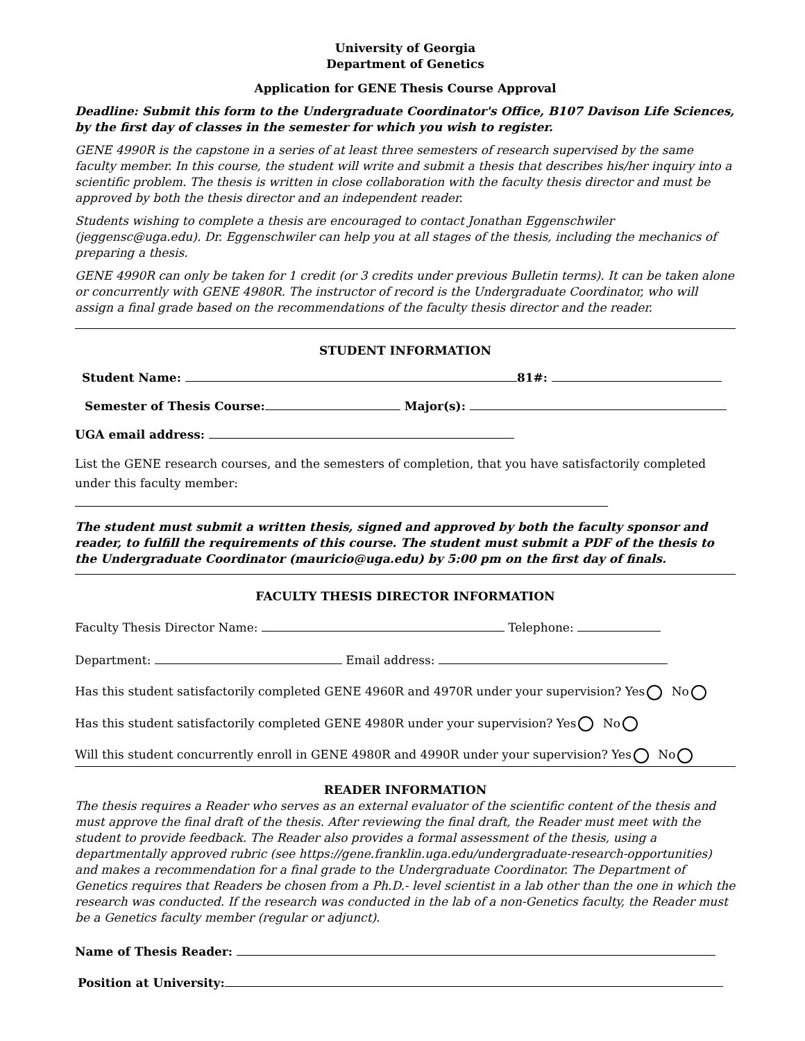University of Georgia
Department of Genetics
Application for GENE Thesis Course Approval
Deadline: Submit this form to the Undergraduate Coordinator's Office, B107 Davison Life Sciences, by the first day of classes in the semester for which you wish to register.
GENE 4990R is the capstone in a series of at least three semesters of research supervised by the same faculty member. In this course, the student will write and submit a thesis that describes his/her inquiry into a scientific problem. The thesis is written in close collaboration with the faculty thesis director and must be approved by both the thesis director and an independent reader.
Students wishing to complete a thesis are encouraged to contact Jonathan Eggenschwiler (jeggensc@uga.edu). Dr. Eggenschwiler can help you at all stages of the thesis, including the mechanics of preparing a thesis.
GENE 4990R can only be taken for 1 credit (or 3 credits under previous Bulletin terms). It can be taken alone or concurrently with GENE 4980R. The instructor of record is the Undergraduate Coordinator, who will assign a final grade based on the recommendations of the faculty thesis director and the reader.
STUDENT INFORMATION
Student Name: 81#:
Semester of Thesis Course: Major(s):
UGA email address:
List the GENE research courses, and the semesters of completion, that you have satisfactorily completed under this faculty member:
The student must submit a written thesis, signed and approved by both the faculty sponsor and reader, to fulfill the requirements of this course. The student must submit a PDF of the thesis to the Undergraduate Coordinator (mauricio@uga.edu) by 5:00 pm on the first day of finals.
FACULTY THESIS DIRECTOR INFORMATION
Faculty Thesis Director Name: Telephone:
Department: Email address:
Has this student satisfactorily completed GENE 4960R and 4970R under your supervision? Yes No
Has this student satisfactorily completed GENE 4980R under your supervision? Yes No
Will this student concurrently enroll in GENE 4980R and 4990R under your supervision? Yes No
READER INFORMATION
The thesis requires a Reader who serves as an external evaluator of the scientific content of the thesis and must approve the final draft of the thesis. After reviewing the final draft, the Reader must meet with the student to provide feedback. The Reader also provides a formal assessment of the thesis, using a departmentally approved rubric (see https://gene.franklin.uga.edu/undergraduate-research-opportunities) and makes a recommendation for a final grade to the Undergraduate Coordinator. The Department of Genetics requires that Readers be chosen from a Ph.D.- level scientist in a lab other than the one in which the research was conducted. If the research was conducted in the lab of a non-Genetics faculty, the Reader must be a Genetics faculty member (regular or adjunct).
Name of Thesis Reader:
Position at University: